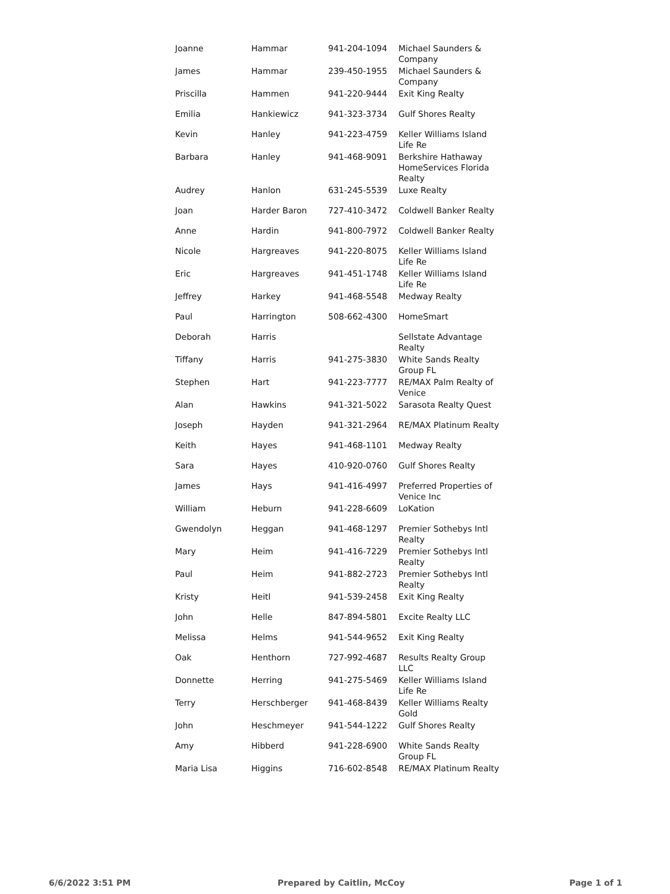| Joanne | Hammar | 941-204-1094 | Michael Saunders & Company |
| James | Hammar | 239-450-1955 | Michael Saunders & Company |
| Priscilla | Hammen | 941-220-9444 | Exit King Realty |
| Emilia | Hankiewicz | 941-323-3734 | Gulf Shores Realty |
| Kevin | Hanley | 941-223-4759 | Keller Williams Island Life Re |
| Barbara | Hanley | 941-468-9091 | Berkshire Hathaway HomeServices Florida Realty |
| Audrey | Hanlon | 631-245-5539 | Luxe Realty |
| Joan | Harder Baron | 727-410-3472 | Coldwell Banker Realty |
| Anne | Hardin | 941-800-7972 | Coldwell Banker Realty |
| Nicole | Hargreaves | 941-220-8075 | Keller Williams Island Life Re |
| Eric | Hargreaves | 941-451-1748 | Keller Williams Island Life Re |
| Jeffrey | Harkey | 941-468-5548 | Medway Realty |
| Paul | Harrington | 508-662-4300 | HomeSmart |
| Deborah | Harris | | Sellstate Advantage Realty |
| Tiffany | Harris | 941-275-3830 | White Sands Realty Group FL |
| Stephen | Hart | 941-223-7777 | RE/MAX Palm Realty of Venice |
| Alan | Hawkins | 941-321-5022 | Sarasota Realty Quest |
| Joseph | Hayden | 941-321-2964 | RE/MAX Platinum Realty |
| Keith | Hayes | 941-468-1101 | Medway Realty |
| Sara | Hayes | 410-920-0760 | Gulf Shores Realty |
| James | Hays | 941-416-4997 | Preferred Properties of Venice Inc |
| William | Heburn | 941-228-6609 | LoKation |
| Gwendolyn | Heggan | 941-468-1297 | Premier Sothebys Intl Realty |
| Mary | Heim | 941-416-7229 | Premier Sothebys Intl Realty |
| Paul | Heim | 941-882-2723 | Premier Sothebys Intl Realty |
| Kristy | Heitl | 941-539-2458 | Exit King Realty |
| John | Helle | 847-894-5801 | Excite Realty LLC |
| Melissa | Helms | 941-544-9652 | Exit King Realty |
| Oak | Henthorn | 727-992-4687 | Results Realty Group LLC |
| Donnette | Herring | 941-275-5469 | Keller Williams Island Life Re |
| Terry | Herschberger | 941-468-8439 | Keller Williams Realty Gold |
| John | Heschmeyer | 941-544-1222 | Gulf Shores Realty |
| Amy | Hibberd | 941-228-6900 | White Sands Realty Group FL |
| Maria Lisa | Higgins | 716-602-8548 | RE/MAX Platinum Realty |
6/6/2022 3:51 PM Prepared by Caitlin, McCoy Page 1 of 1